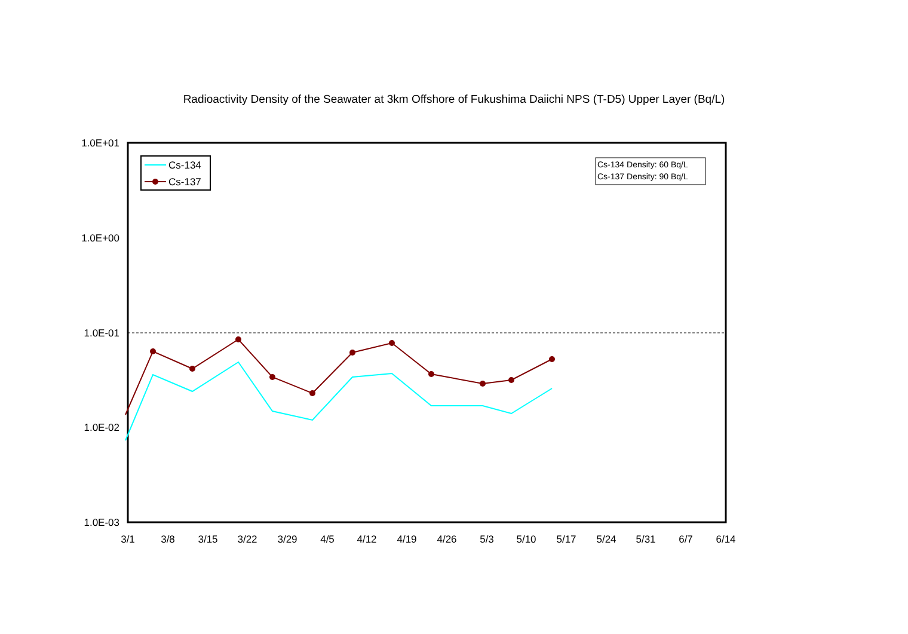Radioactivity Density of the Seawater at 3km Offshore of Fukushima Daiichi NPS (T-D5) Upper Layer (Bq/L)
1.0E+01
1.0E+00
1.0E-01
1.0E-02
1.0E-03
3/1
3/8
3/15
3/22
3/29
4/5
4/12
4/19
4/26
5/3
5/10
5/17
5/24
5/31
6/7
6/14
Cs-134
Cs-137
Cs-134 Density: 60 Bq/L
Cs-137 Density: 90 Bq/L